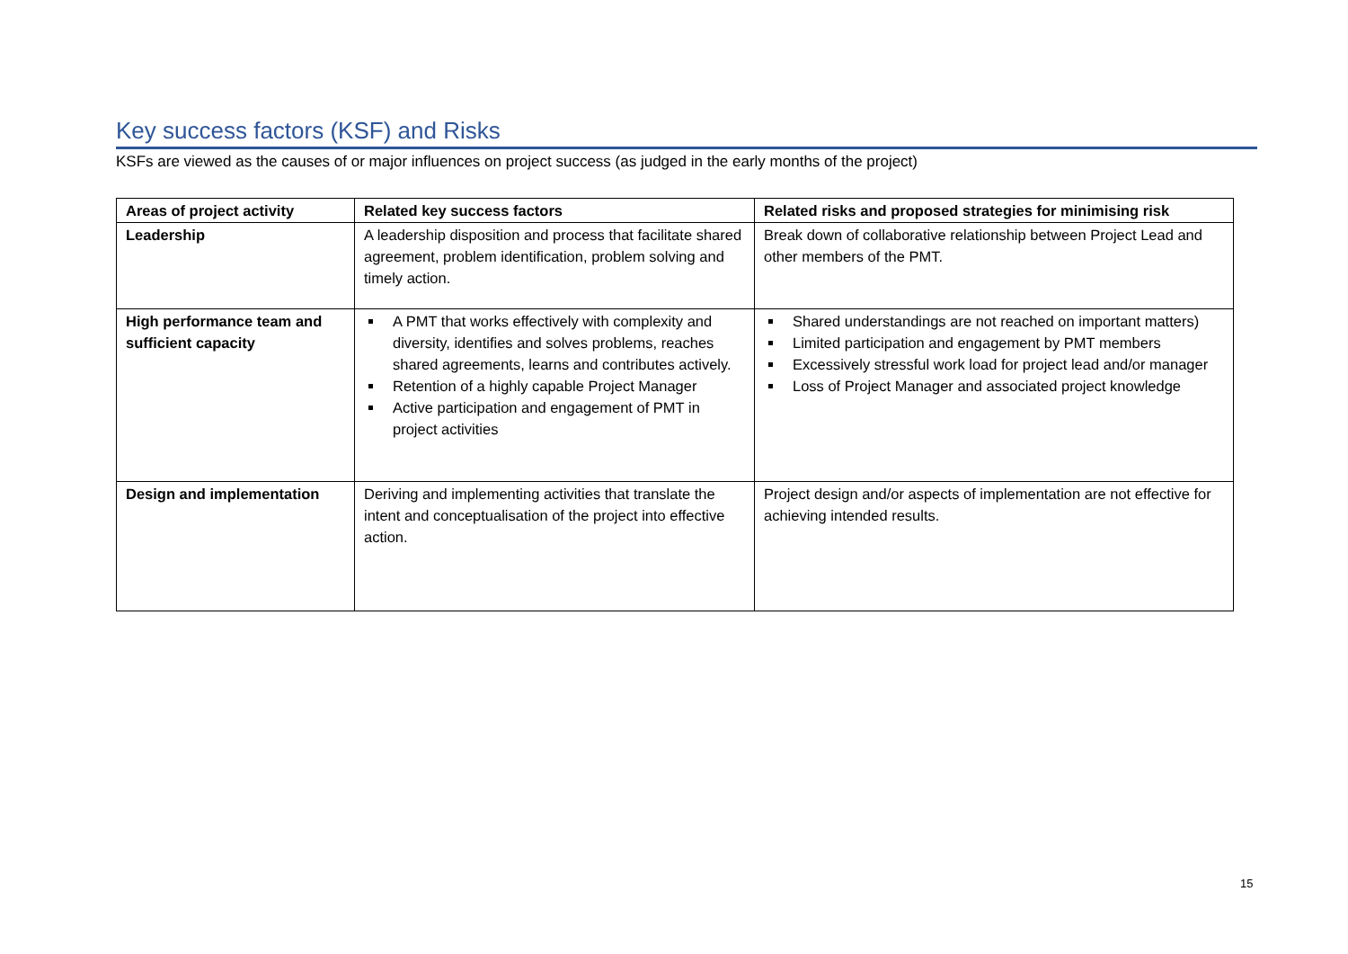Key success factors (KSF) and Risks
KSFs are viewed as the causes of or major influences on project success (as judged in the early months of the project)
| Areas of project activity | Related key success factors | Related risks and proposed strategies for minimising risk |
| --- | --- | --- |
| Leadership | A leadership disposition and process that facilitate shared agreement, problem identification, problem solving and timely action. | Break down of collaborative relationship between Project Lead and other members of the PMT. |
| High performance team and sufficient capacity | A PMT that works effectively with complexity and diversity, identifies and solves problems, reaches shared agreements, learns and contributes actively. Retention of a highly capable Project Manager Active participation and engagement of PMT in project activities | Shared understandings are not reached on important matters) Limited participation and engagement by PMT members Excessively stressful work load for project lead and/or manager Loss of Project Manager and associated project knowledge |
| Design and implementation | Deriving and implementing activities that translate the intent and conceptualisation of the project into effective action. | Project design and/or aspects of implementation are not effective for achieving intended results. |
15